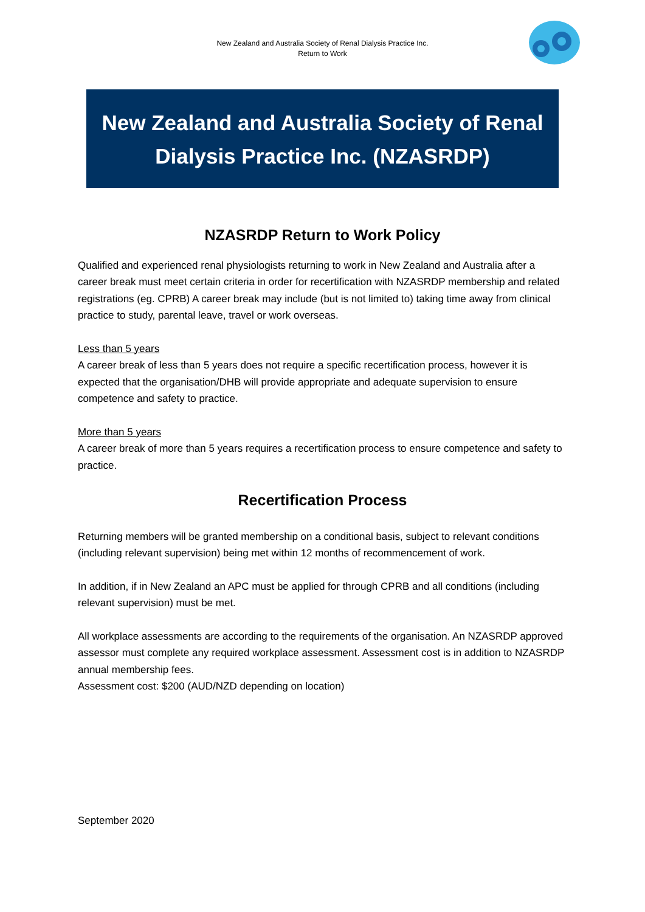New Zealand and Australia Society of Renal Dialysis Practice Inc.
Return to Work
New Zealand and Australia Society of Renal Dialysis Practice Inc. (NZASRDP)
NZASRDP Return to Work Policy
Qualified and experienced renal physiologists returning to work in New Zealand and Australia after a career break must meet certain criteria in order for recertification with NZASRDP membership and related registrations (eg. CPRB) A career break may include (but is not limited to) taking time away from clinical practice to study, parental leave, travel or work overseas.
Less than 5 years
A career break of less than 5 years does not require a specific recertification process, however it is expected that the organisation/DHB will provide appropriate and adequate supervision to ensure competence and safety to practice.
More than 5 years
A career break of more than 5 years requires a recertification process to ensure competence and safety to practice.
Recertification Process
Returning members will be granted membership on a conditional basis, subject to relevant conditions (including relevant supervision) being met within 12 months of recommencement of work.
In addition, if in New Zealand an APC must be applied for through CPRB and all conditions (including relevant supervision) must be met.
All workplace assessments are according to the requirements of the organisation. An NZASRDP approved assessor must complete any required workplace assessment. Assessment cost is in addition to NZASRDP annual membership fees.
Assessment cost: $200 (AUD/NZD depending on location)
September 2020